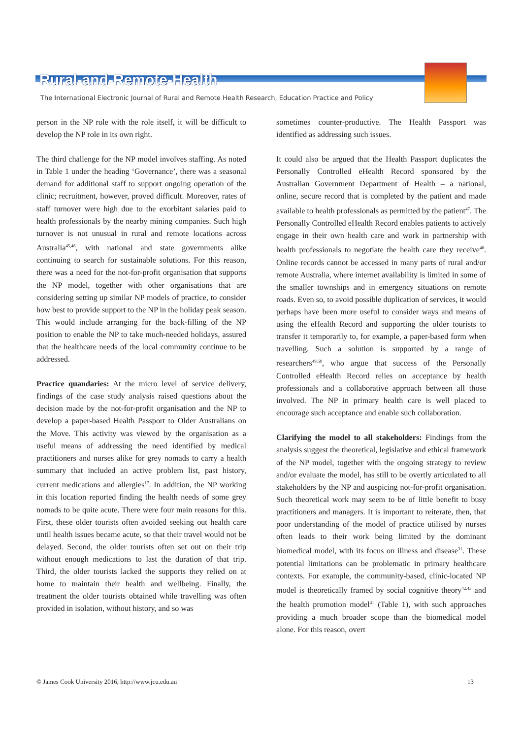Rural-and-Remote-Health
The International Electronic Journal of Rural and Remote Health Research, Education Practice and Policy
person in the NP role with the role itself, it will be difficult to develop the NP role in its own right.
The third challenge for the NP model involves staffing. As noted in Table 1 under the heading ‘Governance’, there was a seasonal demand for additional staff to support ongoing operation of the clinic; recruitment, however, proved difficult. Moreover, rates of staff turnover were high due to the exorbitant salaries paid to health professionals by the nearby mining companies. Such high turnover is not unusual in rural and remote locations across Australia<sup>45,46</sup>, with national and state governments alike continuing to search for sustainable solutions. For this reason, there was a need for the not-for-profit organisation that supports the NP model, together with other organisations that are considering setting up similar NP models of practice, to consider how best to provide support to the NP in the holiday peak season. This would include arranging for the back-filling of the NP position to enable the NP to take much-needed holidays, assured that the healthcare needs of the local community continue to be addressed.
Practice quandaries: At the micro level of service delivery, findings of the case study analysis raised questions about the decision made by the not-for-profit organisation and the NP to develop a paper-based Health Passport to Older Australians on the Move. This activity was viewed by the organisation as a useful means of addressing the need identified by medical practitioners and nurses alike for grey nomads to carry a health summary that included an active problem list, past history, current medications and allergies<sup>17</sup>. In addition, the NP working in this location reported finding the health needs of some grey nomads to be quite acute. There were four main reasons for this. First, these older tourists often avoided seeking out health care until health issues became acute, so that their travel would not be delayed. Second, the older tourists often set out on their trip without enough medications to last the duration of that trip. Third, the older tourists lacked the supports they relied on at home to maintain their health and wellbeing. Finally, the treatment the older tourists obtained while travelling was often provided in isolation, without history, and so was
sometimes counter-productive. The Health Passport was identified as addressing such issues.
It could also be argued that the Health Passport duplicates the Personally Controlled eHealth Record sponsored by the Australian Government Department of Health – a national, online, secure record that is completed by the patient and made available to health professionals as permitted by the patient<sup>47</sup>. The Personally Controlled eHealth Record enables patients to actively engage in their own health care and work in partnership with health professionals to negotiate the health care they receive<sup>48</sup>. Online records cannot be accessed in many parts of rural and/or remote Australia, where internet availability is limited in some of the smaller townships and in emergency situations on remote roads. Even so, to avoid possible duplication of services, it would perhaps have been more useful to consider ways and means of using the eHealth Record and supporting the older tourists to transfer it temporarily to, for example, a paper-based form when travelling. Such a solution is supported by a range of researchers<sup>49,50</sup>, who argue that success of the Personally Controlled eHealth Record relies on acceptance by health professionals and a collaborative approach between all those involved. The NP in primary health care is well placed to encourage such acceptance and enable such collaboration.
Clarifying the model to all stakeholders: Findings from the analysis suggest the theoretical, legislative and ethical framework of the NP model, together with the ongoing strategy to review and/or evaluate the model, has still to be overtly articulated to all stakeholders by the NP and auspicing not-for-profit organisation. Such theoretical work may seem to be of little benefit to busy practitioners and managers. It is important to reiterate, then, that poor understanding of the model of practice utilised by nurses often leads to their work being limited by the dominant biomedical model, with its focus on illness and disease<sup>31</sup>. These potential limitations can be problematic in primary healthcare contexts. For example, the community-based, clinic-located NP model is theoretically framed by social cognitive theory<sup>42,43</sup> and the health promotion model<sup>41</sup> (Table 1), with such approaches providing a much broader scope than the biomedical model alone. For this reason, overt
© James Cook University 2016, http://www.jcu.edu.au 13